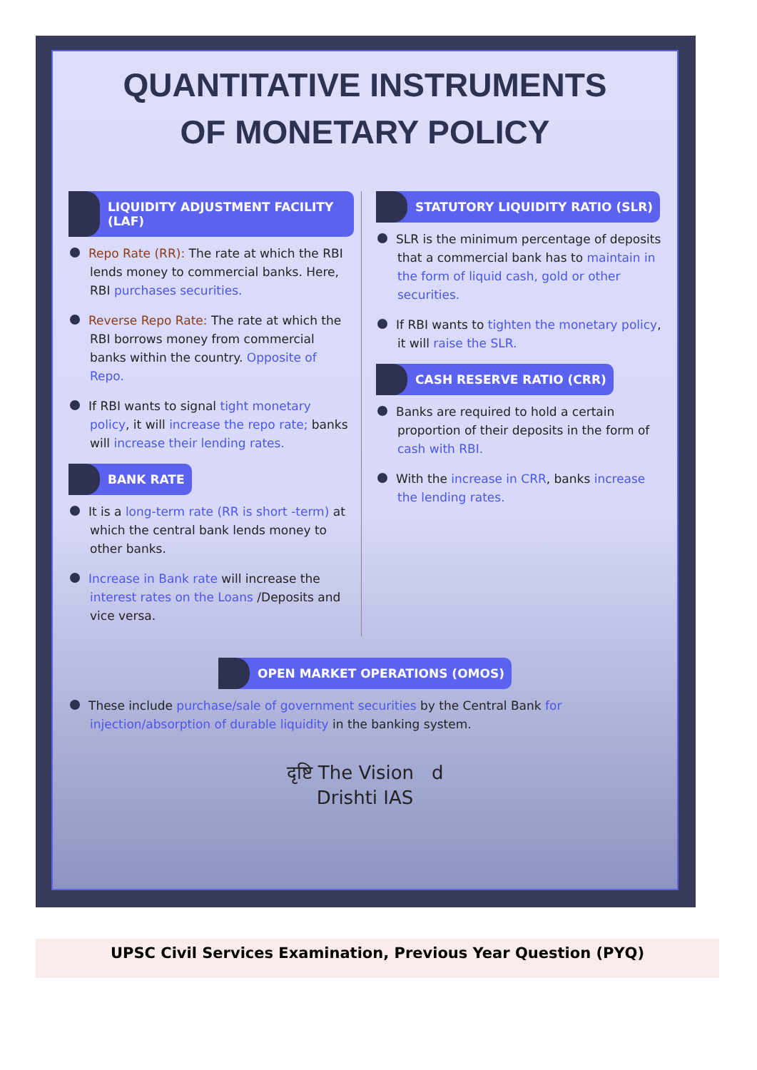QUANTITATIVE INSTRUMENTS
OF MONETARY POLICY
LIQUIDITY ADJUSTMENT FACILITY (LAF)
Repo Rate (RR): The rate at which the RBI lends money to commercial banks. Here, RBI purchases securities.
Reverse Repo Rate: The rate at which the RBI borrows money from commercial banks within the country. Opposite of Repo.
If RBI wants to signal tight monetary policy, it will increase the repo rate; banks will increase their lending rates.
BANK RATE
It is a long-term rate (RR is short -term) at which the central bank lends money to other banks.
Increase in Bank rate will increase the interest rates on the Loans /Deposits and vice versa.
STATUTORY LIQUIDITY RATIO (SLR)
SLR is the minimum percentage of deposits that a commercial bank has to maintain in the form of liquid cash, gold or other securities.
If RBI wants to tighten the monetary policy, it will raise the SLR.
CASH RESERVE RATIO (CRR)
Banks are required to hold a certain proportion of their deposits in the form of cash with RBI.
With the increase in CRR, banks increase the lending rates.
OPEN MARKET OPERATIONS (OMOS)
These include purchase/sale of government securities by the Central Bank for injection/absorption of durable liquidity in the banking system.
दृष्टि The Vision d
Drishti IAS
UPSC Civil Services Examination, Previous Year Question (PYQ)